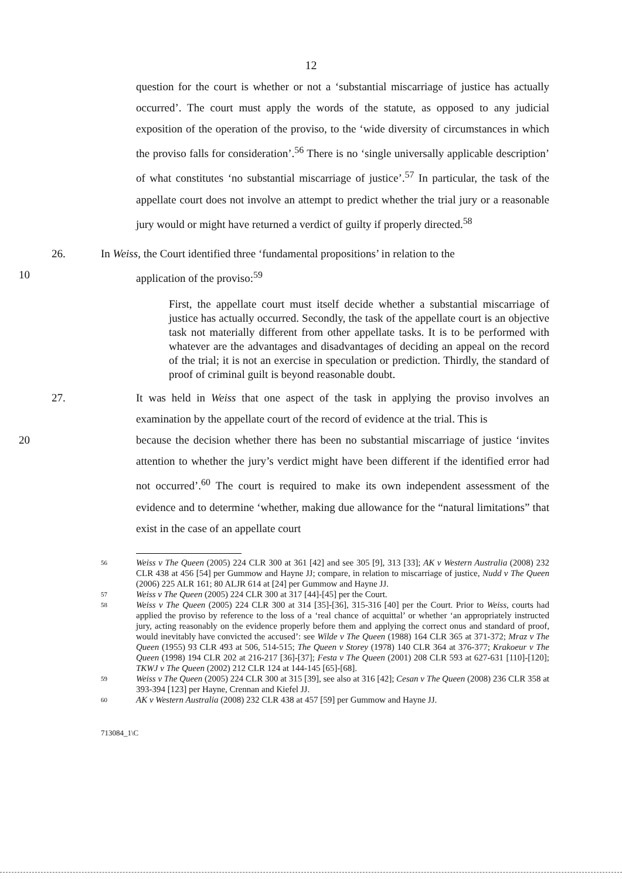12
question for the court is whether or not a ‘substantial miscarriage of justice has actually occurred’. The court must apply the words of the statute, as opposed to any judicial exposition of the operation of the proviso, to the ‘wide diversity of circumstances in which the proviso falls for consideration’.<sup>56</sup> There is no ‘single universally applicable description’ of what constitutes ‘no substantial miscarriage of justice’.<sup>57</sup> In particular, the task of the appellate court does not involve an attempt to predict whether the trial jury or a reasonable jury would or might have returned a verdict of guilty if properly directed.<sup>58</sup>
26. In Weiss, the Court identified three ‘fundamental propositions’ in relation to the
10 application of the proviso:<sup>59</sup>
First, the appellate court must itself decide whether a substantial miscarriage of justice has actually occurred. Secondly, the task of the appellate court is an objective task not materially different from other appellate tasks. It is to be performed with whatever are the advantages and disadvantages of deciding an appeal on the record of the trial; it is not an exercise in speculation or prediction. Thirdly, the standard of proof of criminal guilt is beyond reasonable doubt.
27. It was held in Weiss that one aspect of the task in applying the proviso involves an examination by the appellate court of the record of evidence at the trial. This is
20 because the decision whether there has been no substantial miscarriage of justice ‘invites attention to whether the jury’s verdict might have been different if the identified error had not occurred’.<sup>60</sup> The court is required to make its own independent assessment of the evidence and to determine ‘whether, making due allowance for the “natural limitations” that exist in the case of an appellate court
56 Weiss v The Queen (2005) 224 CLR 300 at 361 [42] and see 305 [9], 313 [33]; AK v Western Australia (2008) 232 CLR 438 at 456 [54] per Gummow and Hayne JJ; compare, in relation to miscarriage of justice, Nudd v The Queen (2006) 225 ALR 161; 80 ALJR 614 at [24] per Gummow and Hayne JJ.
57 Weiss v The Queen (2005) 224 CLR 300 at 317 [44]-[45] per the Court.
58 Weiss v The Queen (2005) 224 CLR 300 at 314 [35]-[36], 315-316 [40] per the Court. Prior to Weiss, courts had applied the proviso by reference to the loss of a ‘real chance of acquittal’ or whether ‘an appropriately instructed jury, acting reasonably on the evidence properly before them and applying the correct onus and standard of proof, would inevitably have convicted the accused’: see Wilde v The Queen (1988) 164 CLR 365 at 371-372; Mraz v The Queen (1955) 93 CLR 493 at 506, 514-515; The Queen v Storey (1978) 140 CLR 364 at 376-377; Krakoeur v The Queen (1998) 194 CLR 202 at 216-217 [36]-[37]; Festa v The Queen (2001) 208 CLR 593 at 627-631 [110]-[120]; TKWJ v The Queen (2002) 212 CLR 124 at 144-145 [65]-[68].
59 Weiss v The Queen (2005) 224 CLR 300 at 315 [39], see also at 316 [42]; Cesan v The Queen (2008) 236 CLR 358 at 393-394 [123] per Hayne, Crennan and Kiefel JJ.
60 AK v Western Australia (2008) 232 CLR 438 at 457 [59] per Gummow and Hayne JJ.
713084_1\C